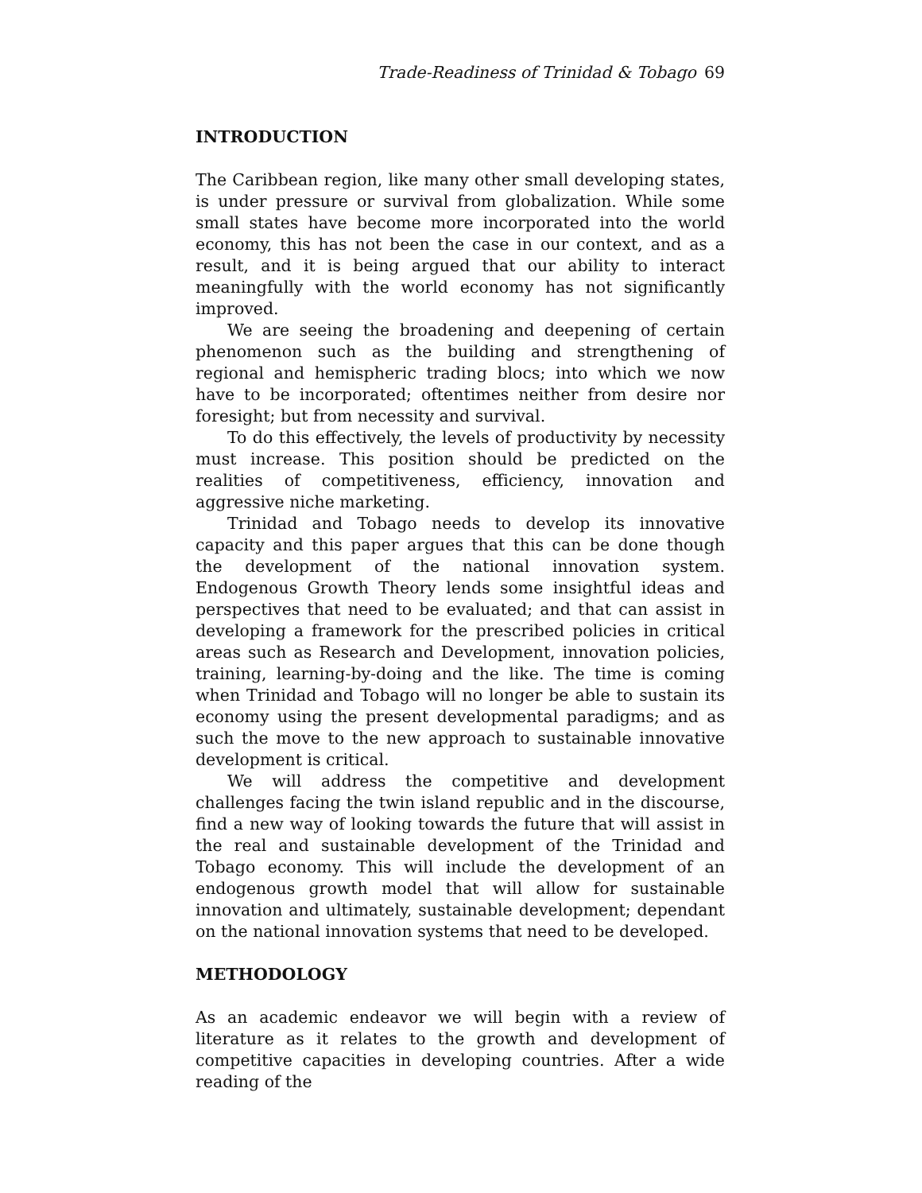Trade-Readiness of Trinidad & Tobago 69
INTRODUCTION
The Caribbean region, like many other small developing states, is under pressure or survival from globalization. While some small states have become more incorporated into the world economy, this has not been the case in our context, and as a result, and it is being argued that our ability to interact meaningfully with the world economy has not significantly improved.
We are seeing the broadening and deepening of certain phenomenon such as the building and strengthening of regional and hemispheric trading blocs; into which we now have to be incorporated; oftentimes neither from desire nor foresight; but from necessity and survival.
To do this effectively, the levels of productivity by necessity must increase. This position should be predicted on the realities of competitiveness, efficiency, innovation and aggressive niche marketing.
Trinidad and Tobago needs to develop its innovative capacity and this paper argues that this can be done though the development of the national innovation system. Endogenous Growth Theory lends some insightful ideas and perspectives that need to be evaluated; and that can assist in developing a framework for the prescribed policies in critical areas such as Research and Development, innovation policies, training, learning-by-doing and the like. The time is coming when Trinidad and Tobago will no longer be able to sustain its economy using the present developmental paradigms; and as such the move to the new approach to sustainable innovative development is critical.
We will address the competitive and development challenges facing the twin island republic and in the discourse, find a new way of looking towards the future that will assist in the real and sustainable development of the Trinidad and Tobago economy. This will include the development of an endogenous growth model that will allow for sustainable innovation and ultimately, sustainable development; dependant on the national innovation systems that need to be developed.
METHODOLOGY
As an academic endeavor we will begin with a review of literature as it relates to the growth and development of competitive capacities in developing countries. After a wide reading of the